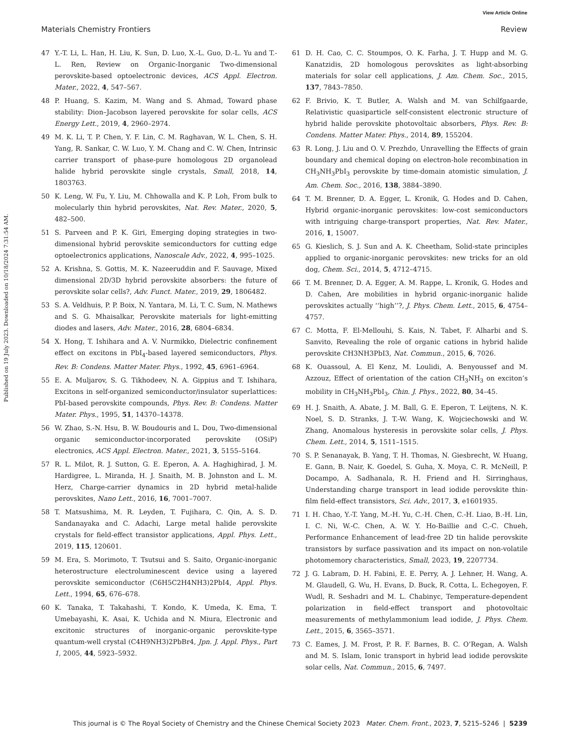View Article Online
Materials Chemistry Frontiers Review
Published on 19 July 2023. Downloaded on 10/18/2024 7:31:54 AM.
47 Y.-T. Li, L. Han, H. Liu, K. Sun, D. Luo, X.-L. Guo, D.-L. Yu and T.-L. Ren, Review on Organic-Inorganic Two-dimensional perovskite-based optoelectronic devices, ACS Appl. Electron. Mater., 2022, 4, 547–567.
48 P. Huang, S. Kazim, M. Wang and S. Ahmad, Toward phase stability: Dion–Jacobson layered perovskite for solar cells, ACS Energy Lett., 2019, 4, 2960–2974.
49 M. K. Li, T. P. Chen, Y. F. Lin, C. M. Raghavan, W. L. Chen, S. H. Yang, R. Sankar, C. W. Luo, Y. M. Chang and C. W. Chen, Intrinsic carrier transport of phase-pure homologous 2D organolead halide hybrid perovskite single crystals, Small, 2018, 14, 1803763.
50 K. Leng, W. Fu, Y. Liu, M. Chhowalla and K. P. Loh, From bulk to molecularly thin hybrid perovskites, Nat. Rev. Mater., 2020, 5, 482–500.
51 S. Parveen and P. K. Giri, Emerging doping strategies in two-dimensional hybrid perovskite semiconductors for cutting edge optoelectronics applications, Nanoscale Adv., 2022, 4, 995–1025.
52 A. Krishna, S. Gottis, M. K. Nazeeruddin and F. Sauvage, Mixed dimensional 2D/3D hybrid perovskite absorbers: the future of perovskite solar cells?, Adv. Funct. Mater., 2019, 29, 1806482.
53 S. A. Veldhuis, P. P. Boix, N. Yantara, M. Li, T. C. Sum, N. Mathews and S. G. Mhaisalkar, Perovskite materials for light-emitting diodes and lasers, Adv. Mater., 2016, 28, 6804–6834.
54 X. Hong, T. Ishihara and A. V. Nurmikko, Dielectric confinement effect on excitons in PbI<sub>4</sub>-based layered semiconductors, Phys. Rev. B: Condens. Matter Mater. Phys., 1992, 45, 6961–6964.
55 E. A. Muljarov, S. G. Tikhodeev, N. A. Gippius and T. Ishihara, Excitons in self-organized semiconductor/insulator superlattices: PbI-based perovskite compounds, Phys. Rev. B: Condens. Matter Mater. Phys., 1995, 51, 14370–14378.
56 W. Zhao, S.-N. Hsu, B. W. Boudouris and L. Dou, Two-dimensional organic semiconductor-incorporated perovskite (OSiP) electronics, ACS Appl. Electron. Mater., 2021, 3, 5155–5164.
57 R. L. Milot, R. J. Sutton, G. E. Eperon, A. A. Haghighirad, J. M. Hardigree, L. Miranda, H. J. Snaith, M. B. Johnston and L. M. Herz, Charge-carrier dynamics in 2D hybrid metal-halide perovskites, Nano Lett., 2016, 16, 7001–7007.
58 T. Matsushima, M. R. Leyden, T. Fujihara, C. Qin, A. S. D. Sandanayaka and C. Adachi, Large metal halide perovskite crystals for field-effect transistor applications, Appl. Phys. Lett., 2019, 115, 120601.
59 M. Era, S. Morimoto, T. Tsutsui and S. Saito, Organic-inorganic heterostructure electroluminescent device using a layered perovskite semiconductor (C6H5C2H4NH3)2PbI4, Appl. Phys. Lett., 1994, 65, 676–678.
60 K. Tanaka, T. Takahashi, T. Kondo, K. Umeda, K. Ema, T. Umebayashi, K. Asai, K. Uchida and N. Miura, Electronic and excitonic structures of inorganic-organic perovskite-type quantum-well crystal (C4H9NH3)2PbBr4, Jpn. J. Appl. Phys., Part 1, 2005, 44, 5923–5932.
61 D. H. Cao, C. C. Stoumpos, O. K. Farha, J. T. Hupp and M. G. Kanatzidis, 2D homologous perovskites as light-absorbing materials for solar cell applications, J. Am. Chem. Soc., 2015, 137, 7843–7850.
62 F. Brivio, K. T. Butler, A. Walsh and M. van Schilfgaarde, Relativistic quasiparticle self-consistent electronic structure of hybrid halide perovskite photovoltaic absorbers, Phys. Rev. B: Condens. Matter Mater. Phys., 2014, 89, 155204.
63 R. Long, J. Liu and O. V. Prezhdo, Unravelling the Effects of grain boundary and chemical doping on electron-hole recombination in CH<sub>3</sub>NH<sub>3</sub>PbI<sub>3</sub> perovskite by time-domain atomistic simulation, J. Am. Chem. Soc., 2016, 138, 3884–3890.
64 T. M. Brenner, D. A. Egger, L. Kronik, G. Hodes and D. Cahen, Hybrid organic-inorganic perovskites: low-cost semiconductors with intriguing charge-transport properties, Nat. Rev. Mater., 2016, 1, 15007.
65 G. Kieslich, S. J. Sun and A. K. Cheetham, Solid-state principles applied to organic-inorganic perovskites: new tricks for an old dog, Chem. Sci., 2014, 5, 4712–4715.
66 T. M. Brenner, D. A. Egger, A. M. Rappe, L. Kronik, G. Hodes and D. Cahen, Are mobilities in hybrid organic-inorganic halide perovskites actually ‘‘high’’?, J. Phys. Chem. Lett., 2015, 6, 4754–4757.
67 C. Motta, F. El-Mellouhi, S. Kais, N. Tabet, F. Alharbi and S. Sanvito, Revealing the role of organic cations in hybrid halide perovskite CH3NH3PbI3, Nat. Commun., 2015, 6, 7026.
68 K. Ouassoul, A. El Kenz, M. Loulidi, A. Benyoussef and M. Azzouz, Effect of orientation of the cation CH<sub>3</sub>NH<sub>3</sub> on exciton’s mobility in CH<sub>3</sub>NH<sub>3</sub>PbI<sub>3</sub>, Chin. J. Phys., 2022, 80, 34–45.
69 H. J. Snaith, A. Abate, J. M. Ball, G. E. Eperon, T. Leijtens, N. K. Noel, S. D. Stranks, J. T.-W. Wang, K. Wojciechowski and W. Zhang, Anomalous hysteresis in perovskite solar cells, J. Phys. Chem. Lett., 2014, 5, 1511–1515.
70 S. P. Senanayak, B. Yang, T. H. Thomas, N. Giesbrecht, W. Huang, E. Gann, B. Nair, K. Goedel, S. Guha, X. Moya, C. R. McNeill, P. Docampo, A. Sadhanala, R. H. Friend and H. Sirringhaus, Understanding charge transport in lead iodide perovskite thin-film field-effect transistors, Sci. Adv., 2017, 3, e1601935.
71 I. H. Chao, Y.-T. Yang, M.-H. Yu, C.-H. Chen, C.-H. Liao, B.-H. Lin, I. C. Ni, W.-C. Chen, A. W. Y. Ho-Baillie and C.-C. Chueh, Performance Enhancement of lead-free 2D tin halide perovskite transistors by surface passivation and its impact on non-volatile photomemory characteristics, Small, 2023, 19, 2207734.
72 J. G. Labram, D. H. Fabini, E. E. Perry, A. J. Lehner, H. Wang, A. M. Glaudell, G. Wu, H. Evans, D. Buck, R. Cotta, L. Echegoyen, F. Wudl, R. Seshadri and M. L. Chabinyc, Temperature-dependent polarization in field-effect transport and photovoltaic measurements of methylammonium lead iodide, J. Phys. Chem. Lett., 2015, 6, 3565–3571.
73 C. Eames, J. M. Frost, P. R. F. Barnes, B. C. O’Regan, A. Walsh and M. S. Islam, Ionic transport in hybrid lead iodide perovskite solar cells, Nat. Commun., 2015, 6, 7497.
This journal is © The Royal Society of Chemistry and the Chinese Chemical Society 2023 Mater. Chem. Front., 2023, 7, 5215–5246 | 5239